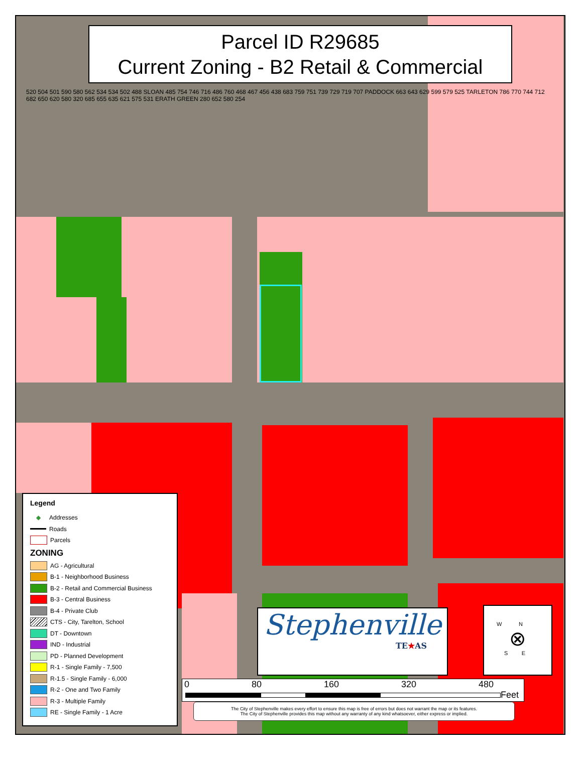Parcel ID R29685
Current Zoning - B2 Retail & Commercial
520 504 501 590 580 562 534 534 502 488 SLOAN 485 754 746 716 486 760 468 467 456 438 683 759 751 739 729 719 707 PADDOCK 663 643 629 599 579 525 TARLETON 786 770 744 712 682 650 620 580 320 685 655 635 621 575 531 ERATH GREEN 280 652 580 254
Legend
◆ Addresses
Roads
Parcels
ZONING
AG - Agricultural
B-1 - Neighborhood Business
B-2 - Retail and Commercial Business
B-3 - Central Business
B-4 - Private Club
CTS - City, Tarelton, School
DT - Downtown
IND - Industrial
PD - Planned Development
R-1 - Single Family - 7,500
R-1.5 - Single Family - 6,000
R-2 - One and Two Family
R-3 - Multiple Family
RE - Single Family - 1 Acre
Stephenville
TE★AS
W N
⊗
S E
0 80 160 320 480
Feet
The City of Stephenville makes every effort to ensure this map is free of errors but does not warrant the map or its features.
The City of Stephenville provides this map without any warranty of any kind whatsoever, either express or implied.